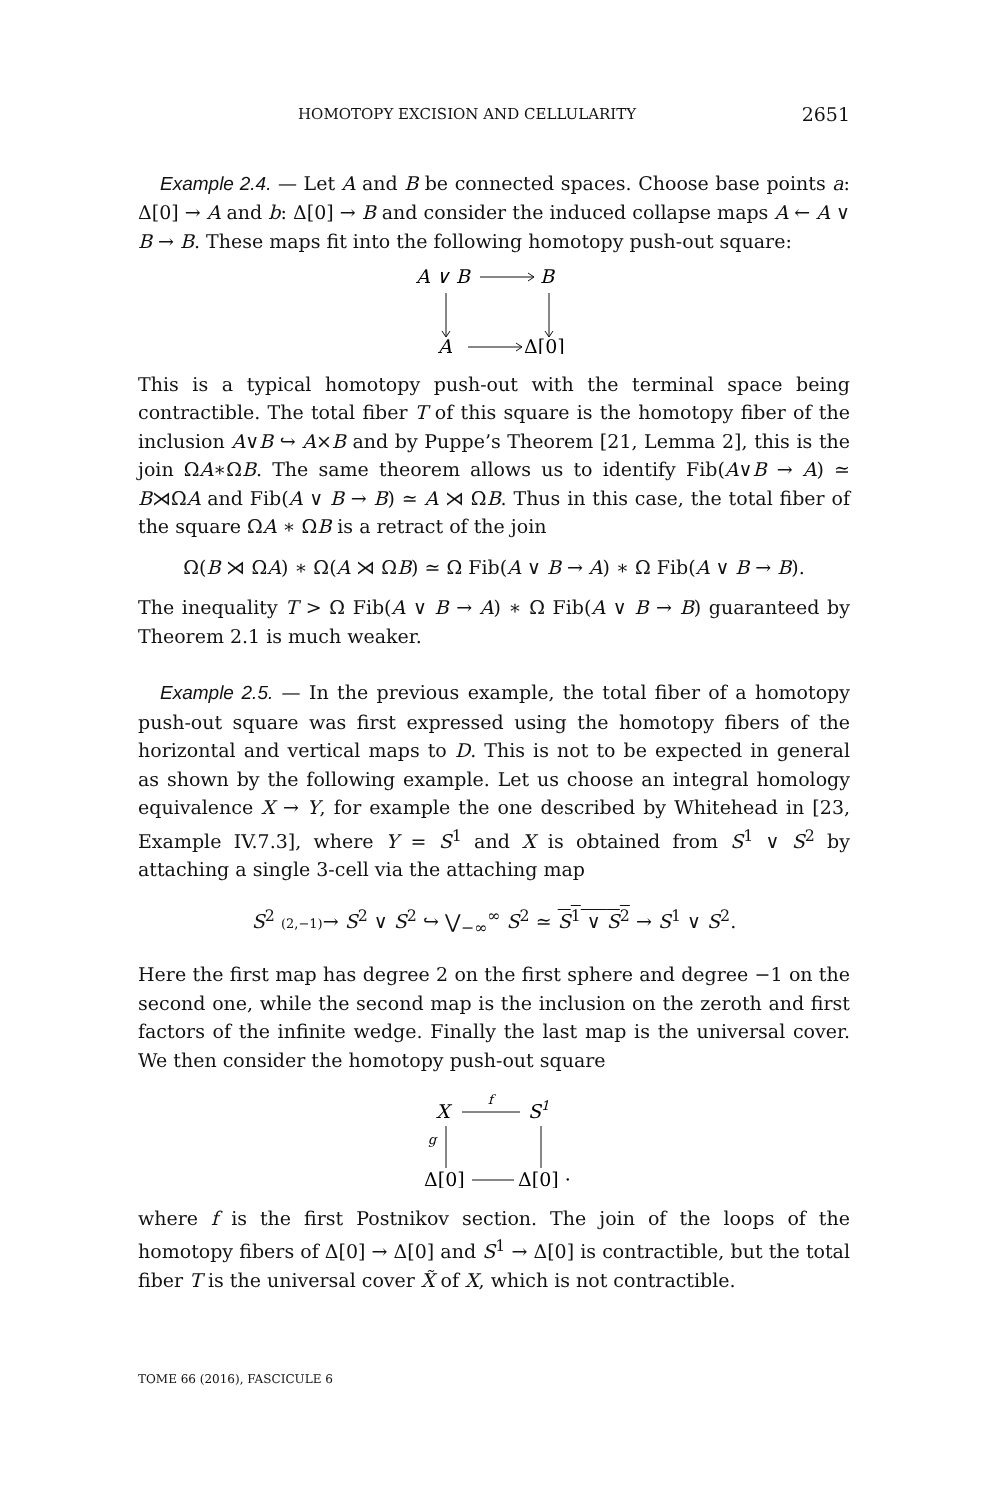HOMOTOPY EXCISION AND CELLULARITY 2651
Example 2.4. — Let A and B be connected spaces. Choose base points a: Δ[0] → A and b: Δ[0] → B and consider the induced collapse maps A ← A ∨ B → B. These maps fit into the following homotopy push-out square:
A ∨ B
B
A
Δ[0]
This is a typical homotopy push-out with the terminal space being contractible. The total fiber T of this square is the homotopy fiber of the inclusion A∨B ↪ A×B and by Puppe’s Theorem [21, Lemma 2], this is the join ΩA∗ΩB. The same theorem allows us to identify Fib(A∨B → A) ≃ B⋊ΩA and Fib(A ∨ B → B) ≃ A ⋊ ΩB. Thus in this case, the total fiber of the square ΩA ∗ ΩB is a retract of the join
Ω(B ⋊ ΩA) ∗ Ω(A ⋊ ΩB) ≃ Ω Fib(A ∨ B → A) ∗ Ω Fib(A ∨ B → B).
The inequality T > Ω Fib(A ∨ B → A) ∗ Ω Fib(A ∨ B → B) guaranteed by Theorem 2.1 is much weaker.
Example 2.5. — In the previous example, the total fiber of a homotopy push-out square was first expressed using the homotopy fibers of the horizontal and vertical maps to D. This is not to be expected in general as shown by the following example. Let us choose an integral homology equivalence X → Y, for example the one described by Whitehead in [23, Example IV.7.3], where Y = S<sup>1</sup> and X is obtained from S<sup>1</sup> ∨ S<sup>2</sup> by attaching a single 3-cell via the attaching map
S<sup>2</sup> (2,−1)→ S<sup>2</sup> ∨ S<sup>2</sup> ↪ ⋁<sub>−∞</sub><sup>∞</sup> S<sup>2</sup> ≃ S<sup>1</sup> ∨ S<sup>2</sup> → S<sup>1</sup> ∨ S<sup>2</sup>.
Here the first map has degree 2 on the first sphere and degree −1 on the second one, while the second map is the inclusion on the zeroth and first factors of the infinite wedge. Finally the last map is the universal cover. We then consider the homotopy push-out square
X
f
S1
g
Δ[0]
Δ[0] ·
where f is the first Postnikov section. The join of the loops of the homotopy fibers of Δ[0] → Δ[0] and S<sup>1</sup> → Δ[0] is contractible, but the total fiber T is the universal cover X̃ of X, which is not contractible.
TOME 66 (2016), FASCICULE 6